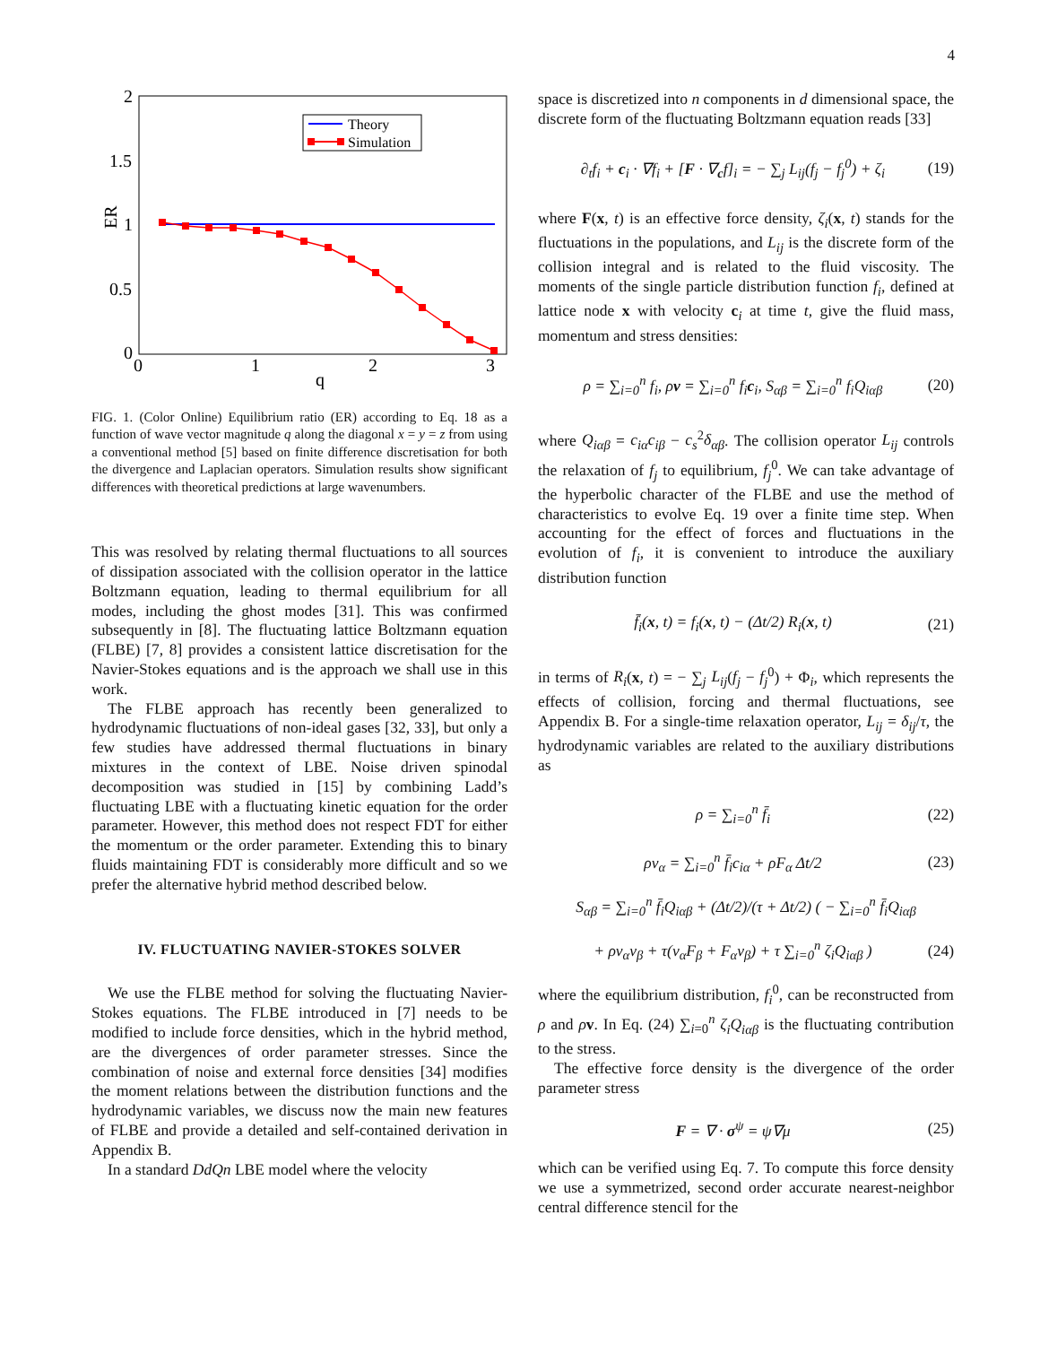4
2
1.5
1
0.5
0
0
1
2
3
q
ER
Theory
Simulation
FIG. 1. (Color Online) Equilibrium ratio (ER) according to Eq. 18 as a function of wave vector magnitude q along the diagonal x = y = z from using a conventional method [5] based on finite difference discretisation for both the divergence and Laplacian operators. Simulation results show significant differences with theoretical predictions at large wavenumbers.
This was resolved by relating thermal fluctuations to all sources of dissipation associated with the collision operator in the lattice Boltzmann equation, leading to thermal equilibrium for all modes, including the ghost modes [31]. This was confirmed subsequently in [8]. The fluctuating lattice Boltzmann equation (FLBE) [7, 8] provides a consistent lattice discretisation for the Navier-Stokes equations and is the approach we shall use in this work.
The FLBE approach has recently been generalized to hydrodynamic fluctuations of non-ideal gases [32, 33], but only a few studies have addressed thermal fluctuations in binary mixtures in the context of LBE. Noise driven spinodal decomposition was studied in [15] by combining Ladd’s fluctuating LBE with a fluctuating kinetic equation for the order parameter. However, this method does not respect FDT for either the momentum or the order parameter. Extending this to binary fluids maintaining FDT is considerably more difficult and so we prefer the alternative hybrid method described below.
IV. FLUCTUATING NAVIER-STOKES SOLVER
We use the FLBE method for solving the fluctuating Navier-Stokes equations. The FLBE introduced in [7] needs to be modified to include force densities, which in the hybrid method, are the divergences of order parameter stresses. Since the combination of noise and external force densities [34] modifies the moment relations between the distribution functions and the hydrodynamic variables, we discuss now the main new features of FLBE and provide a detailed and self-contained derivation in Appendix B.
In a standard DdQn LBE model where the velocity
space is discretized into n components in d dimensional space, the discrete form of the fluctuating Boltzmann equation reads [33]
∂<sub>t</sub>f<sub>i</sub> + c<sub>i</sub> · ∇f<sub>i</sub> + [F · ∇<sub>c</sub>f]<sub>i</sub> = − ∑<sub>j</sub> L<sub>ij</sub>(f<sub>j</sub> − f<sub>j</sub><sup>0</sup>) + ζ<sub>i</sub> (19)
where F(x, t) is an effective force density, ζ<sub>i</sub>(x, t) stands for the fluctuations in the populations, and L<sub>ij</sub> is the discrete form of the collision integral and is related to the fluid viscosity. The moments of the single particle distribution function f<sub>i</sub>, defined at lattice node x with velocity c<sub>i</sub> at time t, give the fluid mass, momentum and stress densities:
ρ = ∑<sub>i=0</sub><sup>n</sup> f<sub>i</sub>, ρv = ∑<sub>i=0</sub><sup>n</sup> f<sub>i</sub>c<sub>i</sub>, S<sub>αβ</sub> = ∑<sub>i=0</sub><sup>n</sup> f<sub>i</sub>Q<sub>iαβ</sub> (20)
where Q<sub>iαβ</sub> = c<sub>iα</sub>c<sub>iβ</sub> − c<sub>s</sub><sup>2</sup>δ<sub>αβ</sub>. The collision operator L<sub>ij</sub> controls the relaxation of f<sub>j</sub> to equilibrium, f<sub>j</sub><sup>0</sup>. We can take advantage of the hyperbolic character of the FLBE and use the method of characteristics to evolve Eq. 19 over a finite time step. When accounting for the effect of forces and fluctuations in the evolution of f<sub>i</sub>, it is convenient to introduce the auxiliary distribution function
f̄<sub>i</sub>(x, t) = f<sub>i</sub>(x, t) − (Δt/2) R<sub>i</sub>(x, t) (21)
in terms of R<sub>i</sub>(x, t) = − ∑<sub>j</sub> L<sub>ij</sub>(f<sub>j</sub> − f<sub>j</sub><sup>0</sup>) + Φ<sub>i</sub>, which represents the effects of collision, forcing and thermal fluctuations, see Appendix B. For a single-time relaxation operator, L<sub>ij</sub> = δ<sub>ij</sub>/τ, the hydrodynamic variables are related to the auxiliary distributions as
ρ = ∑<sub>i=0</sub><sup>n</sup> f̄<sub>i</sub> (22)
ρv<sub>α</sub> = ∑<sub>i=0</sub><sup>n</sup> f̄<sub>i</sub>c<sub>iα</sub> + ρF<sub>α</sub> Δt/2 (23)
S<sub>αβ</sub> = ∑<sub>i=0</sub><sup>n</sup> f̄<sub>i</sub>Q<sub>iαβ</sub> + (Δt/2)/(τ + Δt/2) ( − ∑<sub>i=0</sub><sup>n</sup> f̄<sub>i</sub>Q<sub>iαβ</sub>
+ ρv<sub>α</sub>v<sub>β</sub> + τ(v<sub>α</sub>F<sub>β</sub> + F<sub>α</sub>v<sub>β</sub>) + τ ∑<sub>i=0</sub><sup>n</sup> ζ<sub>i</sub>Q<sub>iαβ</sub> ) (24)
where the equilibrium distribution, f<sub>i</sub><sup>0</sup>, can be reconstructed from ρ and ρv. In Eq. (24) ∑<sub>i=0</sub><sup>n</sup> ζ<sub>i</sub>Q<sub>iαβ</sub> is the fluctuating contribution to the stress.
The effective force density is the divergence of the order parameter stress
F = ∇ · σ<sup>ψ</sup> = ψ∇μ (25)
which can be verified using Eq. 7. To compute this force density we use a symmetrized, second order accurate nearest-neighbor central difference stencil for the